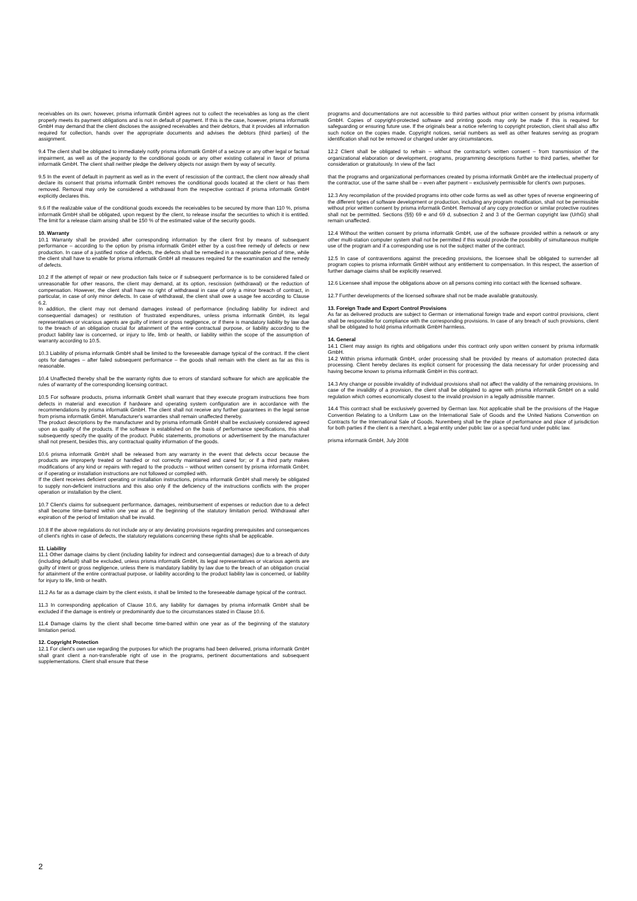receivables on its own; however, prisma informatik GmbH agrees not to collect the receivables as long as the client properly meets its payment obligations and is not in default of payment. If this is the case, however, prisma informatik GmbH may demand that the client discloses the assigned receivables and their debtors, that it provides all information required for collection, hands over the appropriate documents and advises the debtors (third parties) of the assignment.
9.4 The client shall be obligated to immediately notify prisma informatik GmbH of a seizure or any other legal or factual impairment, as well as of the jeopardy to the conditional goods or any other existing collateral in favor of prisma informatik GmbH. The client shall neither pledge the delivery objects nor assign them by way of security.
9.5 In the event of default in payment as well as in the event of rescission of the contract, the client now already shall declare its consent that prisma informatik GmbH removes the conditional goods located at the client or has them removed. Removal may only be considered a withdrawal from the respective contract if prisma informatik GmbH explicitly declares this.
9.6 If the realizable value of the conditional goods exceeds the receivables to be secured by more than 110 %, prisma informatik GmbH shall be obligated, upon request by the client, to release insofar the securities to which it is entitled. The limit for a release claim arising shall be 150 % of the estimated value of the security goods.
10. Warranty
10.1 Warranty shall be provided after corresponding information by the client first by means of subsequent performance – according to the option by prisma informatik GmbH either by a cost-free remedy of defects or new production. In case of a justified notice of defects, the defects shall be remedied in a reasonable period of time, while the client shall have to enable for prisma informatik GmbH all measures required for the examination and the remedy of defects.
10.2 If the attempt of repair or new production fails twice or if subsequent performance is to be considered failed or unreasonable for other reasons, the client may demand, at its option, rescission (withdrawal) or the reduction of compensation. However, the client shall have no right of withdrawal in case of only a minor breach of contract, in particular, in case of only minor defects. In case of withdrawal, the client shall owe a usage fee according to Clause 6.2.
In addition, the client may not demand damages instead of performance (including liability for indirect and consequential damages) or restitution of frustrated expenditures, unless prisma informatik GmbH, its legal representatives or vicarious agents are guilty of intent or gross negligence, or if there is mandatory liability by law due to the breach of an obligation crucial for attainment of the entire contractual purpose, or liability according to the product liability law is concerned, or injury to life, limb or health, or liability within the scope of the assumption of warranty according to 10.5.
10.3 Liability of prisma informatik GmbH shall be limited to the foreseeable damage typical of the contract. If the client opts for damages – after failed subsequent performance – the goods shall remain with the client as far as this is reasonable.
10.4 Unaffected thereby shall be the warranty rights due to errors of standard software for which are applicable the rules of warranty of the corresponding licensing contract.
10.5 For software products, prisma informatik GmbH shall warrant that they execute program instructions free from defects in material and execution if hardware and operating system configuration are in accordance with the recommendations by prisma informatik GmbH. The client shall not receive any further guarantees in the legal sense from prisma informatik GmbH. Manufacturer's warranties shall remain unaffected thereby.
The product descriptions by the manufacturer and by prisma informatik GmbH shall be exclusively considered agreed upon as quality of the products. If the software is established on the basis of performance specifications, this shall subsequently specify the quality of the product. Public statements, promotions or advertisement by the manufacturer shall not present, besides this, any contractual quality information of the goods.
10.6 prisma informatik GmbH shall be released from any warranty in the event that defects occur because the products are improperly treated or handled or not correctly maintained and cared for; or if a third party makes modifications of any kind or repairs with regard to the products – without written consent by prisma informatik GmbH; or if operating or installation instructions are not followed or complied with.
If the client receives deficient operating or installation instructions, prisma informatik GmbH shall merely be obligated to supply non-deficient instructions and this also only if the deficiency of the instructions conflicts with the proper operation or installation by the client.
10.7 Client's claims for subsequent performance, damages, reimbursement of expenses or reduction due to a defect shall become time-barred within one year as of the beginning of the statutory limitation period. Withdrawal after expiration of the period of limitation shall be invalid.
10.8 If the above regulations do not include any or any deviating provisions regarding prerequisites and consequences of client's rights in case of defects, the statutory regulations concerning these rights shall be applicable.
11. Liability
11.1 Other damage claims by client (including liability for indirect and consequential damages) due to a breach of duty (including default) shall be excluded, unless prisma informatik GmbH, its legal representatives or vicarious agents are guilty of intent or gross negligence, unless there is mandatory liability by law due to the breach of an obligation crucial for attainment of the entire contractual purpose, or liability according to the product liability law is concerned, or liability for injury to life, limb or health.
11.2 As far as a damage claim by the client exists, it shall be limited to the foreseeable damage typical of the contract.
11.3 In corresponding application of Clause 10.6, any liability for damages by prisma informatik GmbH shall be excluded if the damage is entirely or predominantly due to the circumstances stated in Clause 10.6.
11.4 Damage claims by the client shall become time-barred within one year as of the beginning of the statutory limitation period.
12. Copyright Protection
12.1 For client's own use regarding the purposes for which the programs had been delivered, prisma informatik GmbH shall grant client a non-transferable right of use in the programs, pertinent documentations and subsequent supplementations. Client shall ensure that these
programs and documentations are not accessible to third parties without prior written consent by prisma informatik GmbH. Copies of copyright-protected software and printing goods may only be made if this is required for safeguarding or ensuring future use. If the originals bear a notice referring to copyright protection, client shall also affix such notice on the copies made. Copyright notices, serial numbers as well as other features serving as program identification shall not be removed or changed under any circumstances.
12.2 Client shall be obligated to refrain – without the contractor's written consent – from transmission of the organizational elaboration or development, programs, programming descriptions further to third parties, whether for consideration or gratuitously. In view of the fact
that the programs and organizational performances created by prisma informatik GmbH are the intellectual property of the contractor, use of the same shall be – even after payment – exclusively permissible for client's own purposes.
12.3 Any recompilation of the provided programs into other code forms as well as other types of reverse engineering of the different types of software development or production, including any program modification, shall not be permissible without prior written consent by prisma informatik GmbH. Removal of any copy protection or similar protective routines shall not be permitted. Sections (§§) 69 e and 69 d, subsection 2 and 3 of the German copyright law (UrhG) shall remain unaffected.
12.4 Without the written consent by prisma informatik GmbH, use of the software provided within a network or any other multi-station computer system shall not be permitted if this would provide the possibility of simultaneous multiple use of the program and if a corresponding use is not the subject matter of the contract.
12.5 In case of contraventions against the preceding provisions, the licensee shall be obligated to surrender all program copies to prisma informatik GmbH without any entitlement to compensation. In this respect, the assertion of further damage claims shall be explicitly reserved.
12.6 Licensee shall impose the obligations above on all persons coming into contact with the licensed software.
12.7 Further developments of the licensed software shall not be made available gratuitously.
13. Foreign Trade and Export Control Provisions
As far as delivered products are subject to German or international foreign trade and export control provisions, client shall be responsible for compliance with the corresponding provisions. In case of any breach of such provisions, client shall be obligated to hold prisma informatik GmbH harmless.
14. General
14.1 Client may assign its rights and obligations under this contract only upon written consent by prisma informatik GmbH.
14.2 Within prisma informatik GmbH, order processing shall be provided by means of automation protected data processing. Client hereby declares its explicit consent for processing the data necessary for order processing and having become known to prisma informatik GmbH in this contract.
14.3 Any change or possible invalidity of individual provisions shall not affect the validity of the remaining provisions. In case of the invalidity of a provision, the client shall be obligated to agree with prisma informatik GmbH on a valid regulation which comes economically closest to the invalid provision in a legally admissible manner.
14.4 This contract shall be exclusively governed by German law. Not applicable shall be the provisions of the Hague Convention Relating to a Uniform Law on the International Sale of Goods and the United Nations Convention on Contracts for the International Sale of Goods. Nuremberg shall be the place of performance and place of jurisdiction for both parties if the client is a merchant, a legal entity under public law or a special fund under public law.
prisma informatik GmbH, July 2008
2